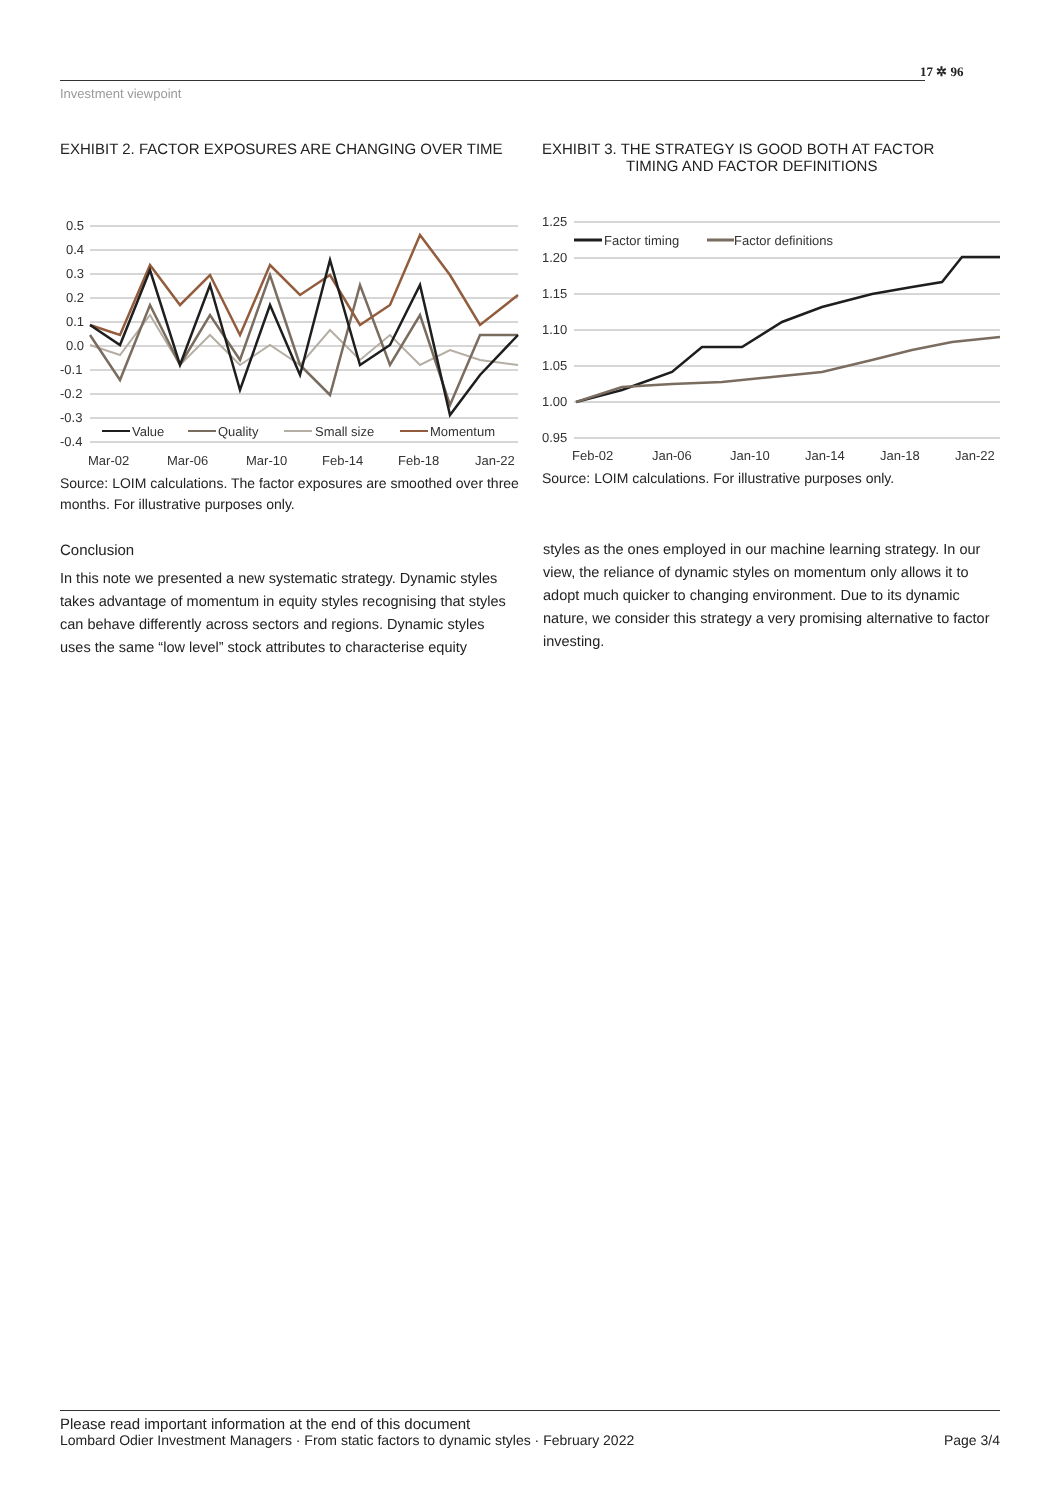Investment viewpoint
17 ✲ 96
EXHIBIT 2. FACTOR EXPOSURES ARE CHANGING OVER TIME
0.5
0.4
0.3
0.2
0.1
0.0
-0.1
-0.2
-0.3
-0.4
Mar-02
Mar-06
Mar-10
Feb-14
Feb-18
Jan-22
Value
Quality
Small size
Momentum
Source: LOIM calculations. The factor exposures are smoothed over three months. For illustrative purposes only.
EXHIBIT 3. THE STRATEGY IS GOOD BOTH AT FACTOR
TIMING AND FACTOR DEFINITIONS
1.25
1.20
1.15
1.10
1.05
1.00
0.95
Factor timing
Factor definitions
Feb-02
Jan-06
Jan-10
Jan-14
Jan-18
Jan-22
Source: LOIM calculations. For illustrative purposes only.
Conclusion
In this note we presented a new systematic strategy. Dynamic styles takes advantage of momentum in equity styles recognising that styles can behave differently across sectors and regions. Dynamic styles uses the same “low level” stock attributes to characterise equity
styles as the ones employed in our machine learning strategy. In our view, the reliance of dynamic styles on momentum only allows it to adopt much quicker to changing environment. Due to its dynamic nature, we consider this strategy a very promising alternative to factor investing.
Please read important information at the end of this document
Lombard Odier Investment Managers · From static factors to dynamic styles · February 2022 Page 3/4